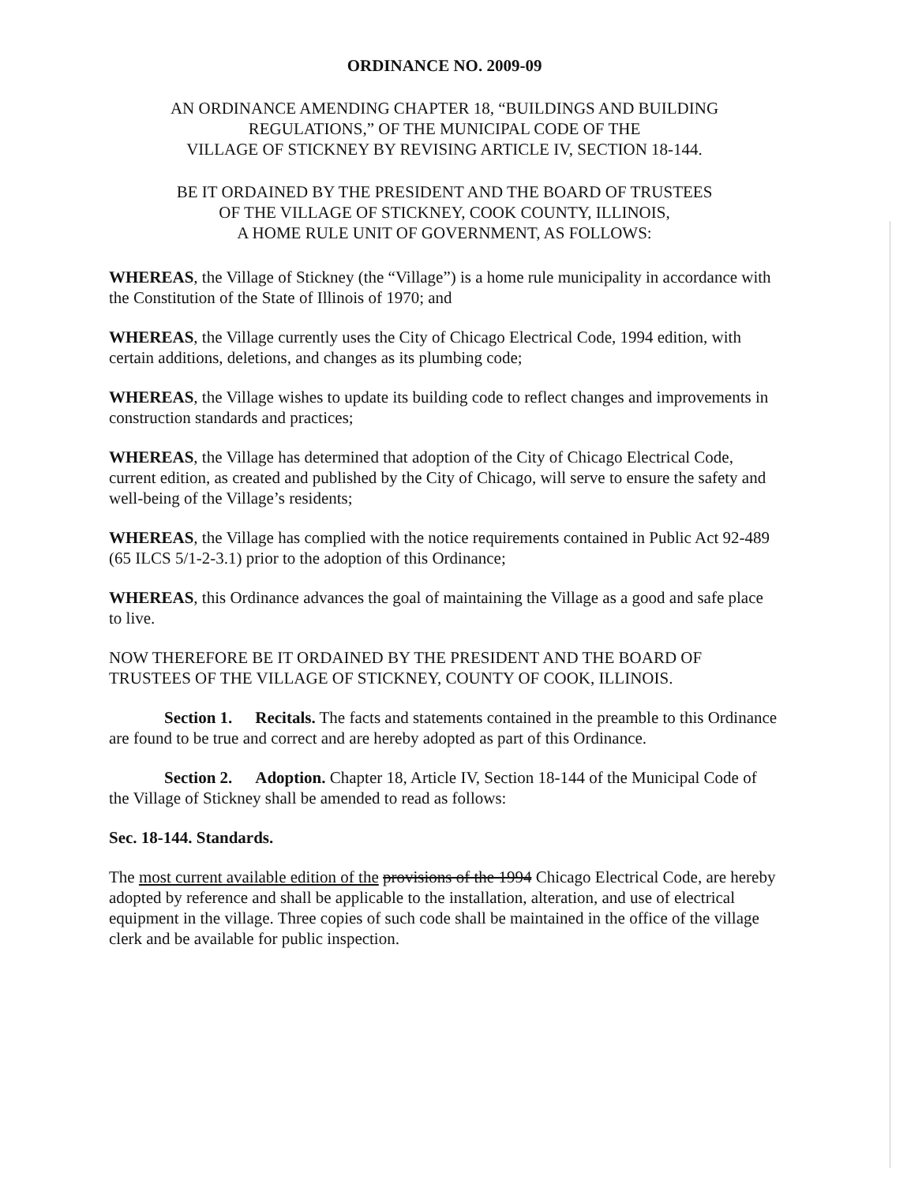ORDINANCE NO. 2009-09
AN ORDINANCE AMENDING CHAPTER 18, “BUILDINGS AND BUILDING
REGULATIONS,” OF THE MUNICIPAL CODE OF THE
VILLAGE OF STICKNEY BY REVISING ARTICLE IV, SECTION 18-144.
BE IT ORDAINED BY THE PRESIDENT AND THE BOARD OF TRUSTEES
OF THE VILLAGE OF STICKNEY, COOK COUNTY, ILLINOIS,
A HOME RULE UNIT OF GOVERNMENT, AS FOLLOWS:
WHEREAS, the Village of Stickney (the “Village”) is a home rule municipality in accordance with the Constitution of the State of Illinois of 1970; and
WHEREAS, the Village currently uses the City of Chicago Electrical Code, 1994 edition, with certain additions, deletions, and changes as its plumbing code;
WHEREAS, the Village wishes to update its building code to reflect changes and improvements in construction standards and practices;
WHEREAS, the Village has determined that adoption of the City of Chicago Electrical Code, current edition, as created and published by the City of Chicago, will serve to ensure the safety and well-being of the Village’s residents;
WHEREAS, the Village has complied with the notice requirements contained in Public Act 92-489 (65 ILCS 5/1-2-3.1) prior to the adoption of this Ordinance;
WHEREAS, this Ordinance advances the goal of maintaining the Village as a good and safe place to live.
NOW THEREFORE BE IT ORDAINED BY THE PRESIDENT AND THE BOARD OF TRUSTEES OF THE VILLAGE OF STICKNEY, COUNTY OF COOK, ILLINOIS.
Section 1. Recitals. The facts and statements contained in the preamble to this Ordinance are found to be true and correct and are hereby adopted as part of this Ordinance.
Section 2. Adoption. Chapter 18, Article IV, Section 18-144 of the Municipal Code of the Village of Stickney shall be amended to read as follows:
Sec. 18-144. Standards.
The most current available edition of the provisions of the 1994 Chicago Electrical Code, are hereby adopted by reference and shall be applicable to the installation, alteration, and use of electrical equipment in the village. Three copies of such code shall be maintained in the office of the village clerk and be available for public inspection.